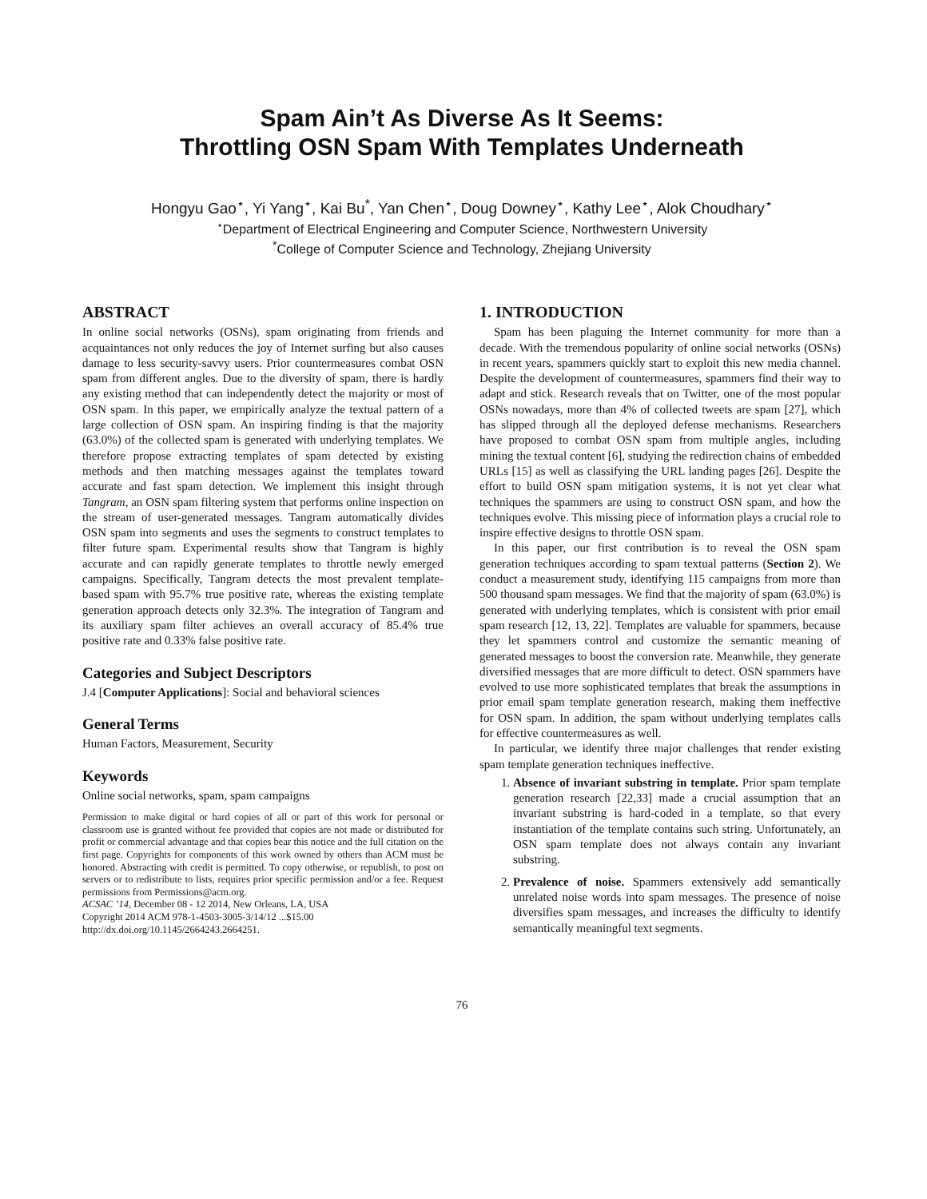Spam Ain’t As Diverse As It Seems:
Throttling OSN Spam With Templates Underneath
Hongyu Gao<sup>⋆</sup>, Yi Yang<sup>⋆</sup>, Kai Bu<sup>*</sup>, Yan Chen<sup>⋆</sup>, Doug Downey<sup>⋆</sup>, Kathy Lee<sup>⋆</sup>, Alok Choudhary<sup>⋆</sup>
<sup>⋆</sup>Department of Electrical Engineering and Computer Science, Northwestern University
<sup>*</sup> College of Computer Science and Technology, Zhejiang University
ABSTRACT
In online social networks (OSNs), spam originating from friends and acquaintances not only reduces the joy of Internet surfing but also causes damage to less security-savvy users. Prior countermeasures combat OSN spam from different angles. Due to the diversity of spam, there is hardly any existing method that can independently detect the majority or most of OSN spam. In this paper, we empirically analyze the textual pattern of a large collection of OSN spam. An inspiring finding is that the majority (63.0%) of the collected spam is generated with underlying templates. We therefore propose extracting templates of spam detected by existing methods and then matching messages against the templates toward accurate and fast spam detection. We implement this insight through Tangram, an OSN spam filtering system that performs online inspection on the stream of user-generated messages. Tangram automatically divides OSN spam into segments and uses the segments to construct templates to filter future spam. Experimental results show that Tangram is highly accurate and can rapidly generate templates to throttle newly emerged campaigns. Specifically, Tangram detects the most prevalent template-based spam with 95.7% true positive rate, whereas the existing template generation approach detects only 32.3%. The integration of Tangram and its auxiliary spam filter achieves an overall accuracy of 85.4% true positive rate and 0.33% false positive rate.
Categories and Subject Descriptors
J.4 [Computer Applications]: Social and behavioral sciences
General Terms
Human Factors, Measurement, Security
Keywords
Online social networks, spam, spam campaigns
Permission to make digital or hard copies of all or part of this work for personal or classroom use is granted without fee provided that copies are not made or distributed for profit or commercial advantage and that copies bear this notice and the full citation on the first page. Copyrights for components of this work owned by others than ACM must be honored. Abstracting with credit is permitted. To copy otherwise, or republish, to post on servers or to redistribute to lists, requires prior specific permission and/or a fee. Request permissions from Permissions@acm.org.
ACSAC ’14, December 08 - 12 2014, New Orleans, LA, USA
Copyright 2014 ACM 978-1-4503-3005-3/14/12 ...$15.00
http://dx.doi.org/10.1145/2664243.2664251.
1. INTRODUCTION
Spam has been plaguing the Internet community for more than a decade. With the tremendous popularity of online social networks (OSNs) in recent years, spammers quickly start to exploit this new media channel. Despite the development of countermeasures, spammers find their way to adapt and stick. Research reveals that on Twitter, one of the most popular OSNs nowadays, more than 4% of collected tweets are spam [27], which has slipped through all the deployed defense mechanisms. Researchers have proposed to combat OSN spam from multiple angles, including mining the textual content [6], studying the redirection chains of embedded URLs [15] as well as classifying the URL landing pages [26]. Despite the effort to build OSN spam mitigation systems, it is not yet clear what techniques the spammers are using to construct OSN spam, and how the techniques evolve. This missing piece of information plays a crucial role to inspire effective designs to throttle OSN spam.
In this paper, our first contribution is to reveal the OSN spam generation techniques according to spam textual patterns (Section 2). We conduct a measurement study, identifying 115 campaigns from more than 500 thousand spam messages. We find that the majority of spam (63.0%) is generated with underlying templates, which is consistent with prior email spam research [12, 13, 22]. Templates are valuable for spammers, because they let spammers control and customize the semantic meaning of generated messages to boost the conversion rate. Meanwhile, they generate diversified messages that are more difficult to detect. OSN spammers have evolved to use more sophisticated templates that break the assumptions in prior email spam template generation research, making them ineffective for OSN spam. In addition, the spam without underlying templates calls for effective countermeasures as well.
In particular, we identify three major challenges that render existing spam template generation techniques ineffective.
1. Absence of invariant substring in template. Prior spam template generation research [22,33] made a crucial assumption that an invariant substring is hard-coded in a template, so that every instantiation of the template contains such string. Unfortunately, an OSN spam template does not always contain any invariant substring.
2. Prevalence of noise. Spammers extensively add semantically unrelated noise words into spam messages. The presence of noise diversifies spam messages, and increases the difficulty to identify semantically meaningful text segments.
76